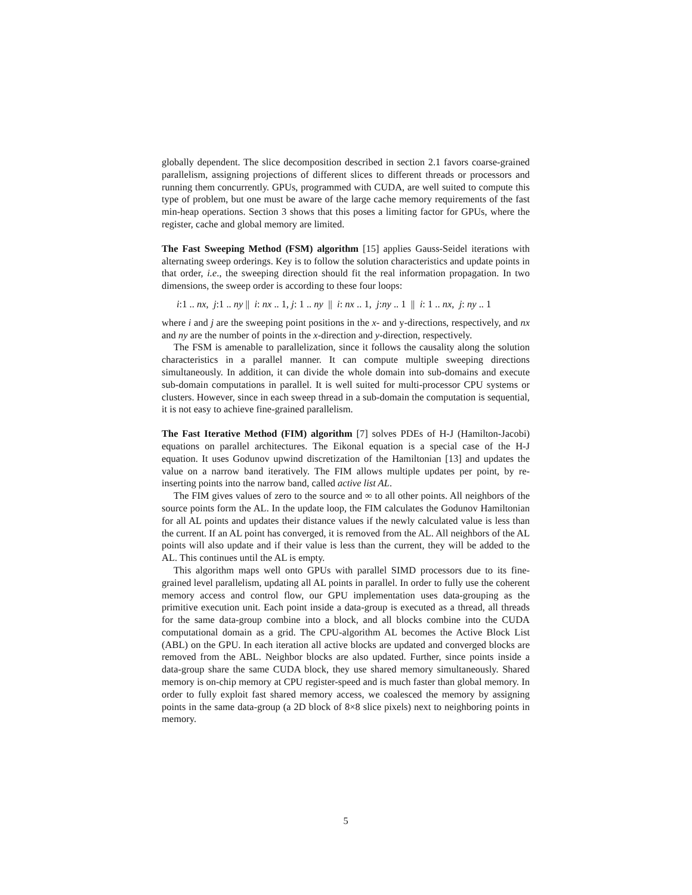globally dependent. The slice decomposition described in section 2.1 favors coarse-grained parallelism, assigning projections of different slices to different threads or processors and running them concurrently. GPUs, programmed with CUDA, are well suited to compute this type of problem, but one must be aware of the large cache memory requirements of the fast min-heap operations. Section 3 shows that this poses a limiting factor for GPUs, where the register, cache and global memory are limited.
The Fast Sweeping Method (FSM) algorithm [15] applies Gauss-Seidel iterations with alternating sweep orderings. Key is to follow the solution characteristics and update points in that order, i.e., the sweeping direction should fit the real information propagation. In two dimensions, the sweep order is according to these four loops:
i:1 .. nx, j:1 .. ny || i: nx .. 1, j: 1 .. ny || i: nx .. 1, j:ny .. 1 || i: 1 .. nx, j: ny .. 1
where i and j are the sweeping point positions in the x- and y-directions, respectively, and nx and ny are the number of points in the x-direction and y-direction, respectively.
The FSM is amenable to parallelization, since it follows the causality along the solution characteristics in a parallel manner. It can compute multiple sweeping directions simultaneously. In addition, it can divide the whole domain into sub-domains and execute sub-domain computations in parallel. It is well suited for multi-processor CPU systems or clusters. However, since in each sweep thread in a sub-domain the computation is sequential, it is not easy to achieve fine-grained parallelism.
The Fast Iterative Method (FIM) algorithm [7] solves PDEs of H-J (Hamilton-Jacobi) equations on parallel architectures. The Eikonal equation is a special case of the H-J equation. It uses Godunov upwind discretization of the Hamiltonian [13] and updates the value on a narrow band iteratively. The FIM allows multiple updates per point, by re-inserting points into the narrow band, called active list AL.
The FIM gives values of zero to the source and ∞ to all other points. All neighbors of the source points form the AL. In the update loop, the FIM calculates the Godunov Hamiltonian for all AL points and updates their distance values if the newly calculated value is less than the current. If an AL point has converged, it is removed from the AL. All neighbors of the AL points will also update and if their value is less than the current, they will be added to the AL. This continues until the AL is empty.
This algorithm maps well onto GPUs with parallel SIMD processors due to its fine-grained level parallelism, updating all AL points in parallel. In order to fully use the coherent memory access and control flow, our GPU implementation uses data-grouping as the primitive execution unit. Each point inside a data-group is executed as a thread, all threads for the same data-group combine into a block, and all blocks combine into the CUDA computational domain as a grid. The CPU-algorithm AL becomes the Active Block List (ABL) on the GPU. In each iteration all active blocks are updated and converged blocks are removed from the ABL. Neighbor blocks are also updated. Further, since points inside a data-group share the same CUDA block, they use shared memory simultaneously. Shared memory is on-chip memory at CPU register-speed and is much faster than global memory. In order to fully exploit fast shared memory access, we coalesced the memory by assigning points in the same data-group (a 2D block of 8×8 slice pixels) next to neighboring points in memory.
5